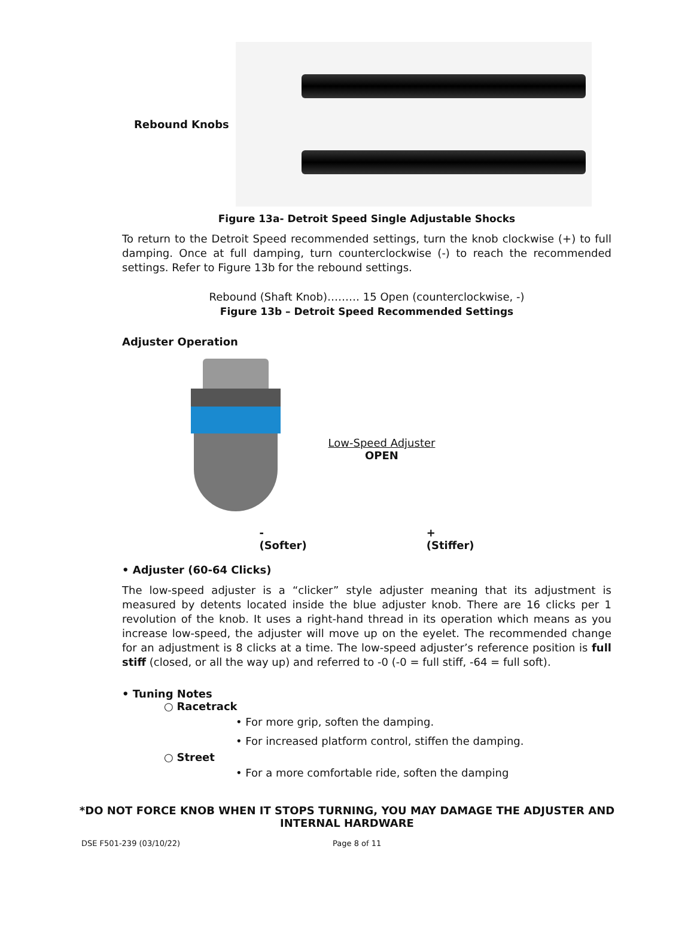Rebound Knobs
Figure 13a- Detroit Speed Single Adjustable Shocks
To return to the Detroit Speed recommended settings, turn the knob clockwise (+) to full damping. Once at full damping, turn counterclockwise (-) to reach the recommended settings. Refer to Figure 13b for the rebound settings.
Rebound (Shaft Knob)……… 15 Open (counterclockwise, -)
Figure 13b – Detroit Speed Recommended Settings
Adjuster Operation
Low-Speed Adjuster
OPEN
-
(Softer)
+
(Stiffer)
• Adjuster (60-64 Clicks)
The low-speed adjuster is a “clicker” style adjuster meaning that its adjustment is measured by detents located inside the blue adjuster knob. There are 16 clicks per 1 revolution of the knob. It uses a right-hand thread in its operation which means as you increase low-speed, the adjuster will move up on the eyelet. The recommended change for an adjustment is 8 clicks at a time. The low-speed adjuster’s reference position is full stiff (closed, or all the way up) and referred to -0 (-0 = full stiff, -64 = full soft).
• Tuning Notes
○ Racetrack
• For more grip, soften the damping.
• For increased platform control, stiffen the damping.
○ Street
• For a more comfortable ride, soften the damping
*DO NOT FORCE KNOB WHEN IT STOPS TURNING, YOU MAY DAMAGE THE ADJUSTER AND INTERNAL HARDWARE
DSE F501-239 (03/10/22) Page 8 of 11